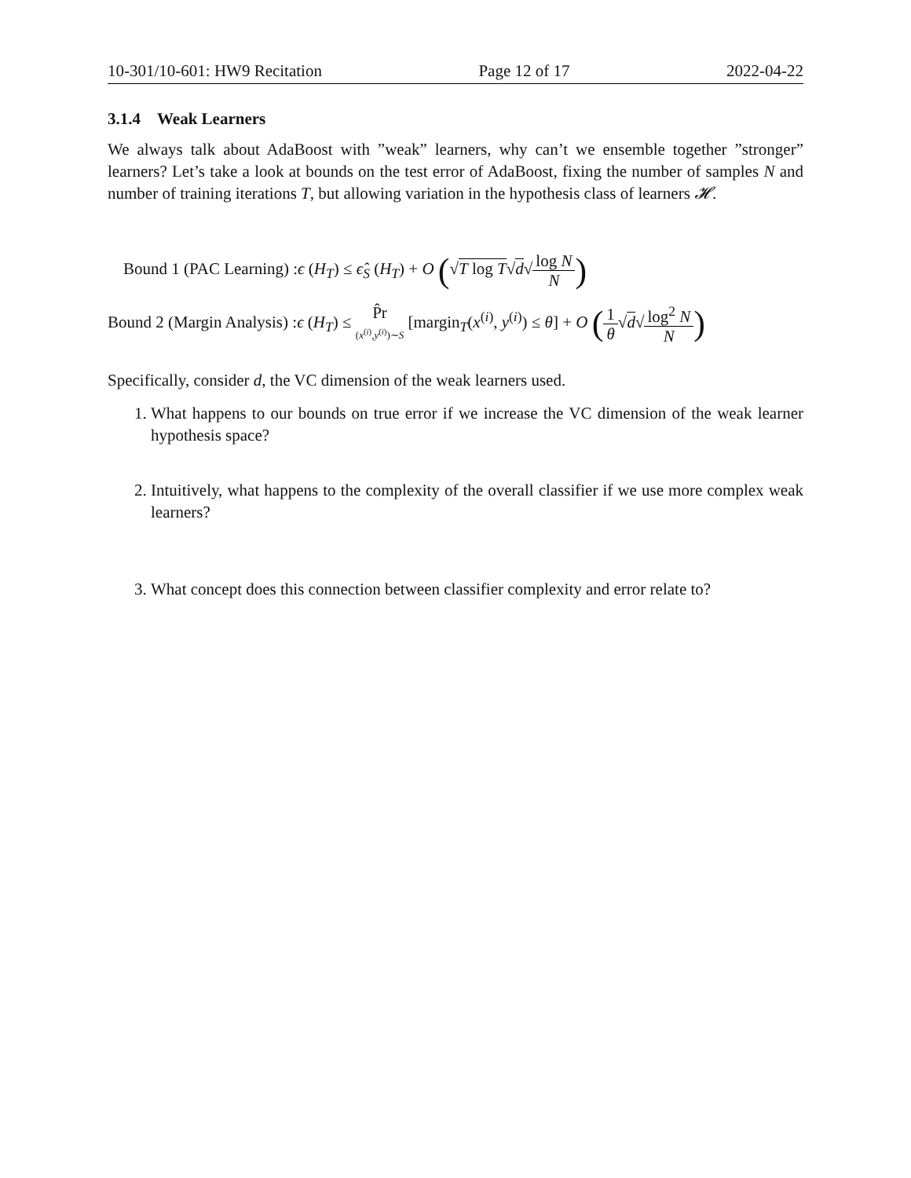10-301/10-601: HW9 Recitation Page 12 of 17 2022-04-22
3.1.4 Weak Learners
We always talk about AdaBoost with ”weak” learners, why can’t we ensemble together ”stronger” learners? Let’s take a look at bounds on the test error of AdaBoost, fixing the number of samples N and number of training iterations T, but allowing variation in the hypothesis class of learners 𝓗.
Bound 1 (PAC Learning) :ϵ (H<sub>T</sub>) ≤ ϵ̂<sub>S</sub> (H<sub>T</sub>) + O (√T log T√d√log N N)
Bound 2 (Margin Analysis) :ϵ (H<sub>T</sub>) ≤ P̂r (x<sup>(i)</sup>,y<sup>(i)</sup>)∼S [margin<sub>T</sub>(x<sup>(i)</sup>, y<sup>(i)</sup>) ≤ θ] + O (1 θ√d√log<sup>2</sup> N N)
Specifically, consider d, the VC dimension of the weak learners used.
1. What happens to our bounds on true error if we increase the VC dimension of the weak learner hypothesis space?
2. Intuitively, what happens to the complexity of the overall classifier if we use more complex weak learners?
3. What concept does this connection between classifier complexity and error relate to?